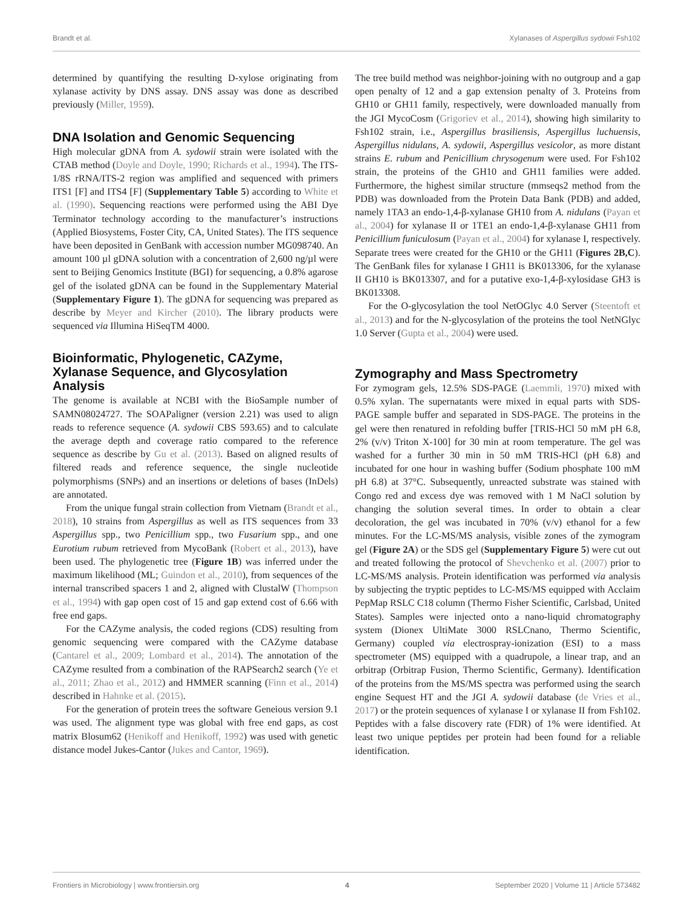Brandt et al. Xylanases of Aspergillus sydowii Fsh102
determined by quantifying the resulting D-xylose originating from xylanase activity by DNS assay. DNS assay was done as described previously (Miller, 1959).
DNA Isolation and Genomic Sequencing
High molecular gDNA from A. sydowii strain were isolated with the CTAB method (Doyle and Doyle, 1990; Richards et al., 1994). The ITS-1/8S rRNA/ITS-2 region was amplified and sequenced with primers ITS1 [F] and ITS4 [F] (Supplementary Table 5) according to White et al. (1990). Sequencing reactions were performed using the ABI Dye Terminator technology according to the manufacturer’s instructions (Applied Biosystems, Foster City, CA, United States). The ITS sequence have been deposited in GenBank with accession number MG098740. An amount 100 µl gDNA solution with a concentration of 2,600 ng/µl were sent to Beijing Genomics Institute (BGI) for sequencing, a 0.8% agarose gel of the isolated gDNA can be found in the Supplementary Material (Supplementary Figure 1). The gDNA for sequencing was prepared as describe by Meyer and Kircher (2010). The library products were sequenced via Illumina HiSeqTM 4000.
Bioinformatic, Phylogenetic, CAZyme, Xylanase Sequence, and Glycosylation Analysis
The genome is available at NCBI with the BioSample number of SAMN08024727. The SOAPaligner (version 2.21) was used to align reads to reference sequence (A. sydowii CBS 593.65) and to calculate the average depth and coverage ratio compared to the reference sequence as describe by Gu et al. (2013). Based on aligned results of filtered reads and reference sequence, the single nucleotide polymorphisms (SNPs) and an insertions or deletions of bases (InDels) are annotated.
From the unique fungal strain collection from Vietnam (Brandt et al., 2018), 10 strains from Aspergillus as well as ITS sequences from 33 Aspergillus spp., two Penicillium spp., two Fusarium spp., and one Eurotium rubum retrieved from MycoBank (Robert et al., 2013), have been used. The phylogenetic tree (Figure 1B) was inferred under the maximum likelihood (ML; Guindon et al., 2010), from sequences of the internal transcribed spacers 1 and 2, aligned with ClustalW (Thompson et al., 1994) with gap open cost of 15 and gap extend cost of 6.66 with free end gaps.
For the CAZyme analysis, the coded regions (CDS) resulting from genomic sequencing were compared with the CAZyme database (Cantarel et al., 2009; Lombard et al., 2014). The annotation of the CAZyme resulted from a combination of the RAPSearch2 search (Ye et al., 2011; Zhao et al., 2012) and HMMER scanning (Finn et al., 2014) described in Hahnke et al. (2015).
For the generation of protein trees the software Geneious version 9.1 was used. The alignment type was global with free end gaps, as cost matrix Blosum62 (Henikoff and Henikoff, 1992) was used with genetic distance model Jukes-Cantor (Jukes and Cantor, 1969).
The tree build method was neighbor-joining with no outgroup and a gap open penalty of 12 and a gap extension penalty of 3. Proteins from GH10 or GH11 family, respectively, were downloaded manually from the JGI MycoCosm (Grigoriev et al., 2014), showing high similarity to Fsh102 strain, i.e., Aspergillus brasiliensis, Aspergillus luchuensis, Aspergillus nidulans, A. sydowii, Aspergillus vesicolor, as more distant strains E. rubum and Penicillium chrysogenum were used. For Fsh102 strain, the proteins of the GH10 and GH11 families were added. Furthermore, the highest similar structure (mmseqs2 method from the PDB) was downloaded from the Protein Data Bank (PDB) and added, namely 1TA3 an endo-1,4-β-xylanase GH10 from A. nidulans (Payan et al., 2004) for xylanase II or 1TE1 an endo-1,4-β-xylanase GH11 from Penicillium funiculosum (Payan et al., 2004) for xylanase I, respectively. Separate trees were created for the GH10 or the GH11 (Figures 2B,C). The GenBank files for xylanase I GH11 is BK013306, for the xylanase II GH10 is BK013307, and for a putative exo-1,4-β-xylosidase GH3 is BK013308.
For the O-glycosylation the tool NetOGlyc 4.0 Server (Steentoft et al., 2013) and for the N-glycosylation of the proteins the tool NetNGlyc 1.0 Server (Gupta et al., 2004) were used.
Zymography and Mass Spectrometry
For zymogram gels, 12.5% SDS-PAGE (Laemmli, 1970) mixed with 0.5% xylan. The supernatants were mixed in equal parts with SDS-PAGE sample buffer and separated in SDS-PAGE. The proteins in the gel were then renatured in refolding buffer [TRIS-HCl 50 mM pH 6.8, 2% (v/v) Triton X-100] for 30 min at room temperature. The gel was washed for a further 30 min in 50 mM TRIS-HCl (pH 6.8) and incubated for one hour in washing buffer (Sodium phosphate 100 mM pH 6.8) at 37°C. Subsequently, unreacted substrate was stained with Congo red and excess dye was removed with 1 M NaCl solution by changing the solution several times. In order to obtain a clear decoloration, the gel was incubated in 70% (v/v) ethanol for a few minutes. For the LC-MS/MS analysis, visible zones of the zymogram gel (Figure 2A) or the SDS gel (Supplementary Figure 5) were cut out and treated following the protocol of Shevchenko et al. (2007) prior to LC-MS/MS analysis. Protein identification was performed via analysis by subjecting the tryptic peptides to LC-MS/MS equipped with Acclaim PepMap RSLC C18 column (Thermo Fisher Scientific, Carlsbad, United States). Samples were injected onto a nano-liquid chromatography system (Dionex UltiMate 3000 RSLCnano, Thermo Scientific, Germany) coupled via electrospray-ionization (ESI) to a mass spectrometer (MS) equipped with a quadrupole, a linear trap, and an orbitrap (Orbitrap Fusion, Thermo Scientific, Germany). Identification of the proteins from the MS/MS spectra was performed using the search engine Sequest HT and the JGI A. sydowii database (de Vries et al., 2017) or the protein sequences of xylanase I or xylanase II from Fsh102. Peptides with a false discovery rate (FDR) of 1% were identified. At least two unique peptides per protein had been found for a reliable identification.
Frontiers in Microbiology | www.frontiersin.org 4 September 2020 | Volume 11 | Article 573482